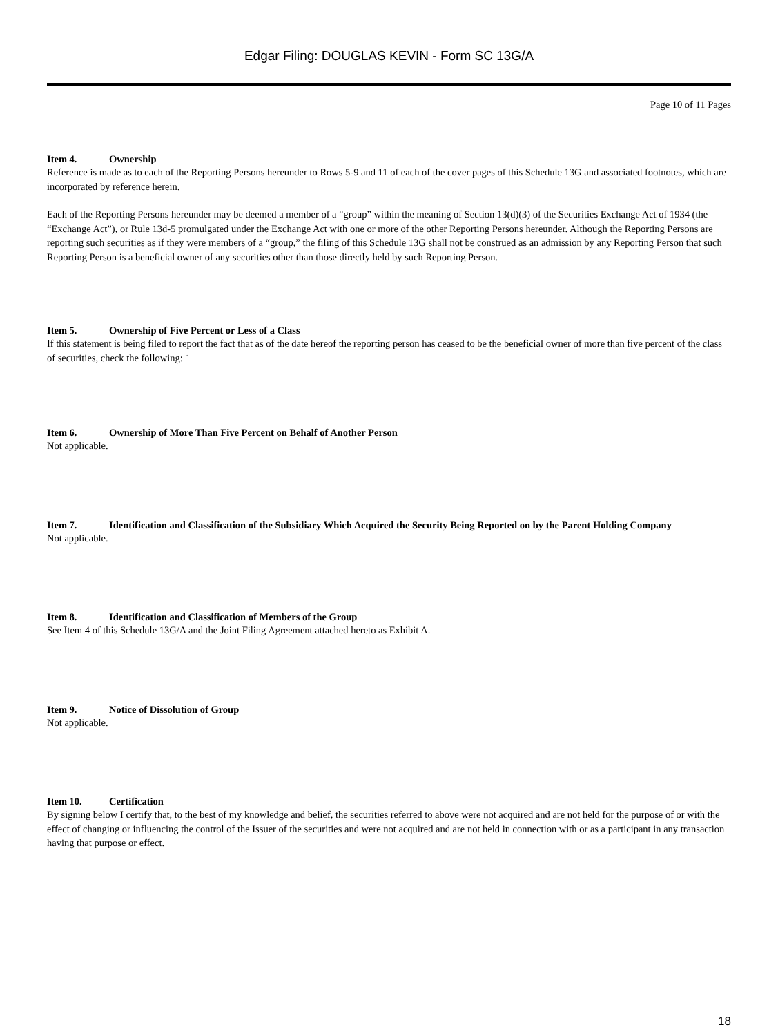Edgar Filing: DOUGLAS KEVIN - Form SC 13G/A
Page 10 of 11 Pages
Item 4. Ownership
Reference is made as to each of the Reporting Persons hereunder to Rows 5-9 and 11 of each of the cover pages of this Schedule 13G and associated footnotes, which are incorporated by reference herein.
Each of the Reporting Persons hereunder may be deemed a member of a “group” within the meaning of Section 13(d)(3) of the Securities Exchange Act of 1934 (the “Exchange Act”), or Rule 13d-5 promulgated under the Exchange Act with one or more of the other Reporting Persons hereunder. Although the Reporting Persons are reporting such securities as if they were members of a “group,” the filing of this Schedule 13G shall not be construed as an admission by any Reporting Person that such Reporting Person is a beneficial owner of any securities other than those directly held by such Reporting Person.
Item 5. Ownership of Five Percent or Less of a Class
If this statement is being filed to report the fact that as of the date hereof the reporting person has ceased to be the beneficial owner of more than five percent of the class of securities, check the following: ¨
Item 6. Ownership of More Than Five Percent on Behalf of Another Person
Not applicable.
Item 7. Identification and Classification of the Subsidiary Which Acquired the Security Being Reported on by the Parent Holding Company
Not applicable.
Item 8. Identification and Classification of Members of the Group
See Item 4 of this Schedule 13G/A and the Joint Filing Agreement attached hereto as Exhibit A.
Item 9. Notice of Dissolution of Group
Not applicable.
Item 10. Certification
By signing below I certify that, to the best of my knowledge and belief, the securities referred to above were not acquired and are not held for the purpose of or with the effect of changing or influencing the control of the Issuer of the securities and were not acquired and are not held in connection with or as a participant in any transaction having that purpose or effect.
18